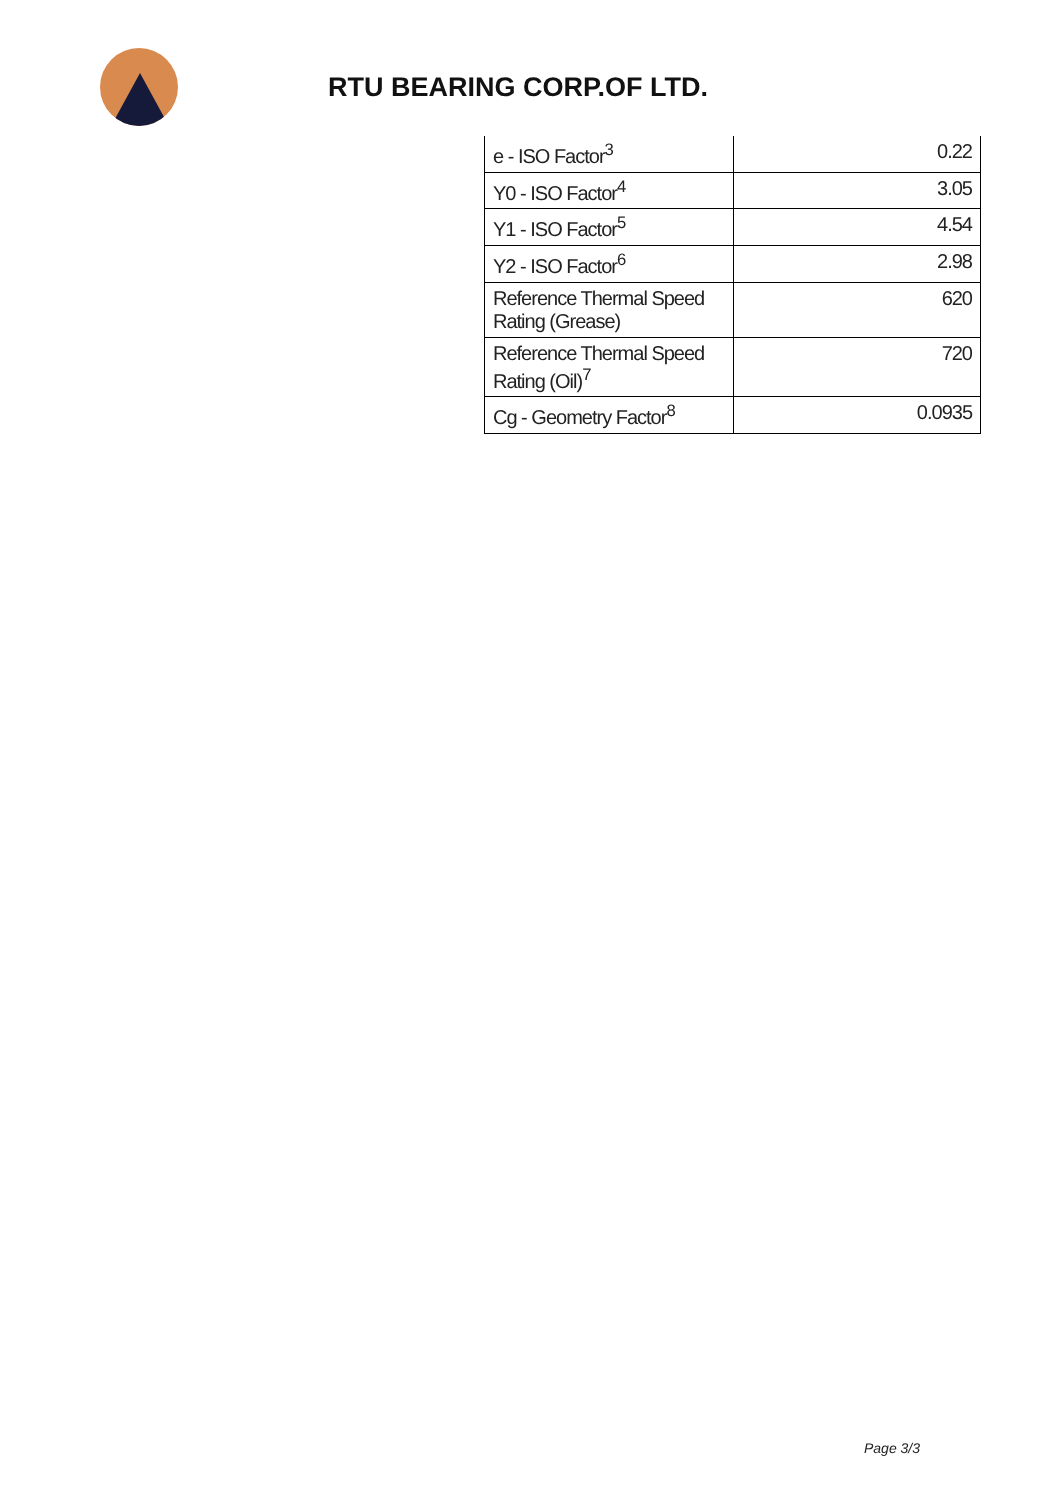RTU BEARING CORP.OF LTD.
| e - ISO Factor<sup>3</sup> | 0.22 |
| Y0 - ISO Factor<sup>4</sup> | 3.05 |
| Y1 - ISO Factor<sup>5</sup> | 4.54 |
| Y2 - ISO Factor<sup>6</sup> | 2.98 |
| Reference Thermal Speed Rating (Grease) | 620 |
| Reference Thermal Speed Rating (Oil)<sup>7</sup> | 720 |
| Cg - Geometry Factor<sup>8</sup> | 0.0935 |
Page 3/3